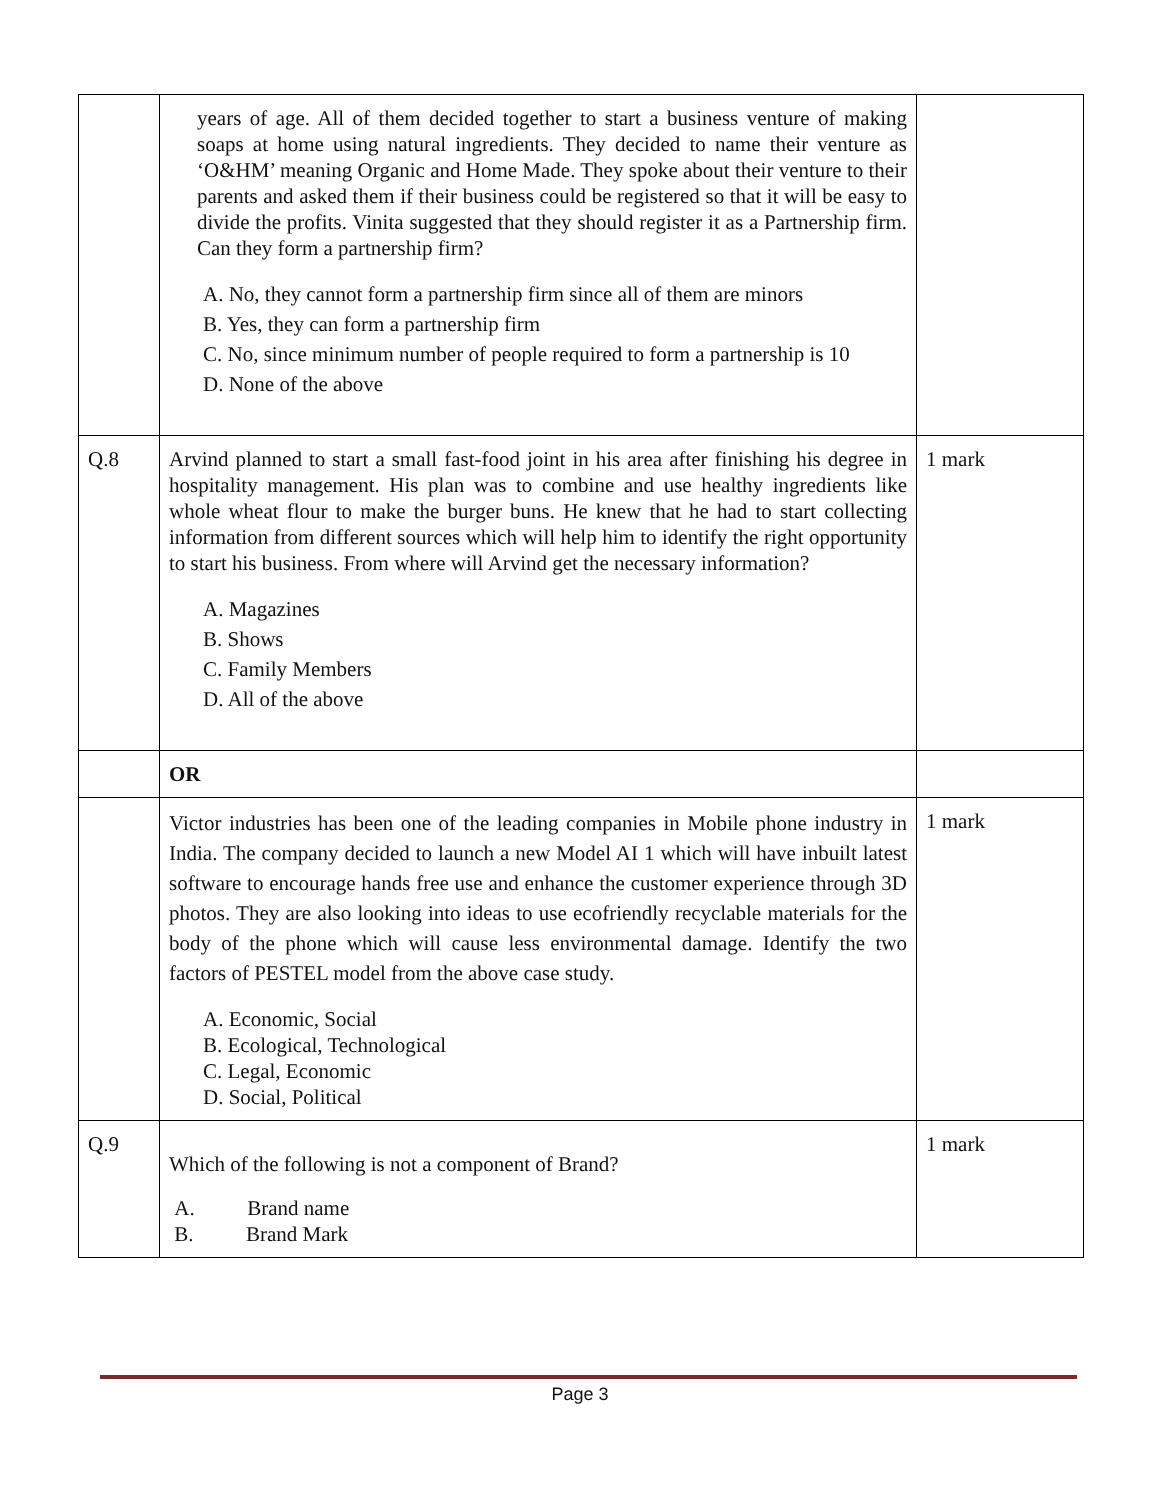| | years of age. All of them decided together to start a business venture of making soaps at home using natural ingredients. They decided to name their venture as ‘O&HM’ meaning Organic and Home Made. They spoke about their venture to their parents and asked them if their business could be registered so that it will be easy to divide the profits. Vinita suggested that they should register it as a Partnership firm. Can they form a partnership firm? A. No, they cannot form a partnership firm since all of them are minors B. Yes, they can form a partnership firm C. No, since minimum number of people required to form a partnership is 10 D. None of the above | |
| Q.8 | Arvind planned to start a small fast-food joint in his area after finishing his degree in hospitality management. His plan was to combine and use healthy ingredients like whole wheat flour to make the burger buns. He knew that he had to start collecting information from different sources which will help him to identify the right opportunity to start his business. From where will Arvind get the necessary information? A. Magazines B. Shows C. Family Members D. All of the above | 1 mark |
| | OR | |
| | Victor industries has been one of the leading companies in Mobile phone industry in India. The company decided to launch a new Model AI 1 which will have inbuilt latest software to encourage hands free use and enhance the customer experience through 3D photos. They are also looking into ideas to use ecofriendly recyclable materials for the body of the phone which will cause less environmental damage. Identify the two factors of PESTEL model from the above case study. A. Economic, Social B. Ecological, Technological C. Legal, Economic D. Social, Political | 1 mark |
| Q.9 | Which of the following is not a component of Brand? A. Brand name B. Brand Mark | 1 mark |
Page 3